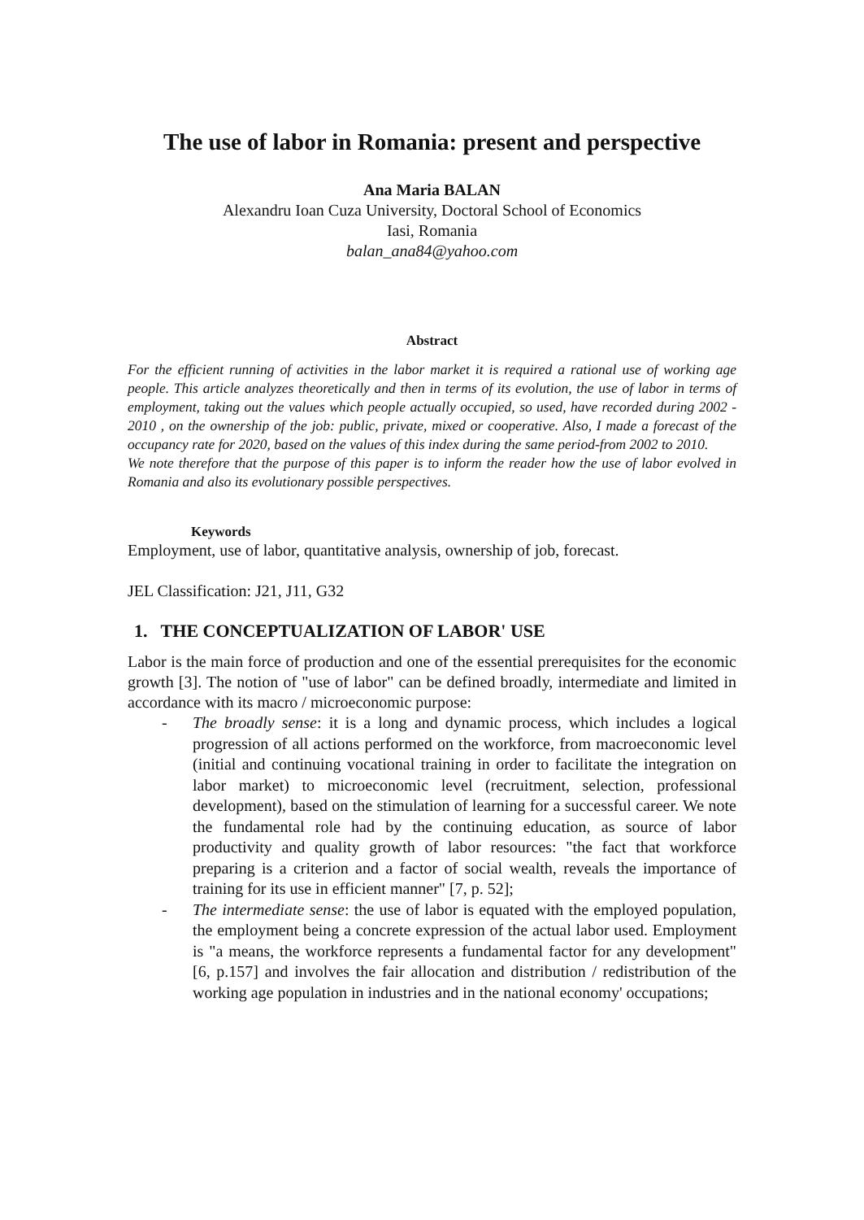The use of labor in Romania: present and perspective
Ana Maria BALAN
Alexandru Ioan Cuza University, Doctoral School of Economics
Iasi, Romania
balan_ana84@yahoo.com
Abstract
For the efficient running of activities in the labor market it is required a rational use of working age people. This article analyzes theoretically and then in terms of its evolution, the use of labor in terms of employment, taking out the values which people actually occupied, so used, have recorded during 2002 - 2010 , on the ownership of the job: public, private, mixed or cooperative. Also, I made a forecast of the occupancy rate for 2020, based on the values of this index during the same period-from 2002 to 2010.
We note therefore that the purpose of this paper is to inform the reader how the use of labor evolved in Romania and also its evolutionary possible perspectives.
Keywords
Employment, use of labor, quantitative analysis, ownership of job, forecast.
JEL Classification: J21, J11, G32
1. THE CONCEPTUALIZATION OF LABOR' USE
Labor is the main force of production and one of the essential prerequisites for the economic growth [3]. The notion of "use of labor" can be defined broadly, intermediate and limited in accordance with its macro / microeconomic purpose:
- The broadly sense: it is a long and dynamic process, which includes a logical progression of all actions performed on the workforce, from macroeconomic level (initial and continuing vocational training in order to facilitate the integration on labor market) to microeconomic level (recruitment, selection, professional development), based on the stimulation of learning for a successful career. We note the fundamental role had by the continuing education, as source of labor productivity and quality growth of labor resources: "the fact that workforce preparing is a criterion and a factor of social wealth, reveals the importance of training for its use in efficient manner" [7, p. 52];
- The intermediate sense: the use of labor is equated with the employed population, the employment being a concrete expression of the actual labor used. Employment is "a means, the workforce represents a fundamental factor for any development" [6, p.157] and involves the fair allocation and distribution / redistribution of the working age population in industries and in the national economy' occupations;